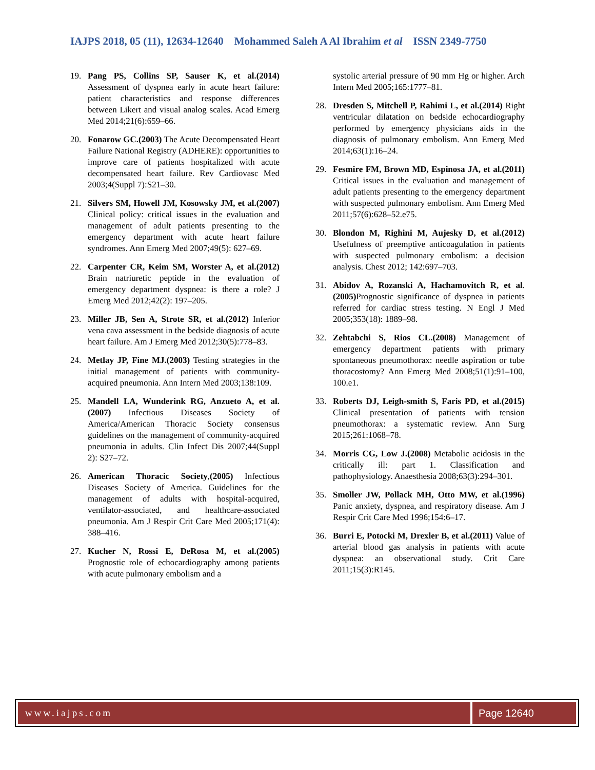IAJPS 2018, 05 (11), 12634-12640 Mohammed Saleh A Al Ibrahim et al ISSN 2349-7750
19. Pang PS, Collins SP, Sauser K, et al.(2014) Assessment of dyspnea early in acute heart failure: patient characteristics and response differences between Likert and visual analog scales. Acad Emerg Med 2014;21(6):659–66.
20. Fonarow GC.(2003) The Acute Decompensated Heart Failure National Registry (ADHERE): opportunities to improve care of patients hospitalized with acute decompensated heart failure. Rev Cardiovasc Med 2003;4(Suppl 7):S21–30.
21. Silvers SM, Howell JM, Kosowsky JM, et al.(2007) Clinical policy: critical issues in the evaluation and management of adult patients presenting to the emergency department with acute heart failure syndromes. Ann Emerg Med 2007;49(5): 627–69.
22. Carpenter CR, Keim SM, Worster A, et al.(2012) Brain natriuretic peptide in the evaluation of emergency department dyspnea: is there a role? J Emerg Med 2012;42(2): 197–205.
23. Miller JB, Sen A, Strote SR, et al.(2012) Inferior vena cava assessment in the bedside diagnosis of acute heart failure. Am J Emerg Med 2012;30(5):778–83.
24. Metlay JP, Fine MJ.(2003) Testing strategies in the initial management of patients with community-acquired pneumonia. Ann Intern Med 2003;138:109.
25. Mandell LA, Wunderink RG, Anzueto A, et al.(2007) Infectious Diseases Society of America/American Thoracic Society consensus guidelines on the management of community-acquired pneumonia in adults. Clin Infect Dis 2007;44(Suppl 2): S27–72.
26. American Thoracic Society,(2005) Infectious Diseases Society of America. Guidelines for the management of adults with hospital-acquired, ventilator-associated, and healthcare-associated pneumonia. Am J Respir Crit Care Med 2005;171(4): 388–416.
27. Kucher N, Rossi E, DeRosa M, et al.(2005) Prognostic role of echocardiography among patients with acute pulmonary embolism and a
systolic arterial pressure of 90 mm Hg or higher. Arch Intern Med 2005;165:1777–81.
28. Dresden S, Mitchell P, Rahimi L, et al.(2014) Right ventricular dilatation on bedside echocardiography performed by emergency physicians aids in the diagnosis of pulmonary embolism. Ann Emerg Med 2014;63(1):16–24.
29. Fesmire FM, Brown MD, Espinosa JA, et al.(2011) Critical issues in the evaluation and management of adult patients presenting to the emergency department with suspected pulmonary embolism. Ann Emerg Med 2011;57(6):628–52.e75.
30. Blondon M, Righini M, Aujesky D, et al.(2012) Usefulness of preemptive anticoagulation in patients with suspected pulmonary embolism: a decision analysis. Chest 2012; 142:697–703.
31. Abidov A, Rozanski A, Hachamovitch R, et al.(2005) Prognostic significance of dyspnea in patients referred for cardiac stress testing. N Engl J Med 2005;353(18): 1889–98.
32. Zehtabchi S, Rios CL.(2008) Management of emergency department patients with primary spontaneous pneumothorax: needle aspiration or tube thoracostomy? Ann Emerg Med 2008;51(1):91–100, 100.e1.
33. Roberts DJ, Leigh-smith S, Faris PD, et al.(2015) Clinical presentation of patients with tension pneumothorax: a systematic review. Ann Surg 2015;261:1068–78.
34. Morris CG, Low J.(2008) Metabolic acidosis in the critically ill: part 1. Classification and pathophysiology. Anaesthesia 2008;63(3):294–301.
35. Smoller JW, Pollack MH, Otto MW, et al.(1996) Panic anxiety, dyspnea, and respiratory disease. Am J Respir Crit Care Med 1996;154:6–17.
36. Burri E, Potocki M, Drexler B, et al.(2011) Value of arterial blood gas analysis in patients with acute dyspnea: an observational study. Crit Care 2011;15(3):R145.
www.iajps.com Page 12640